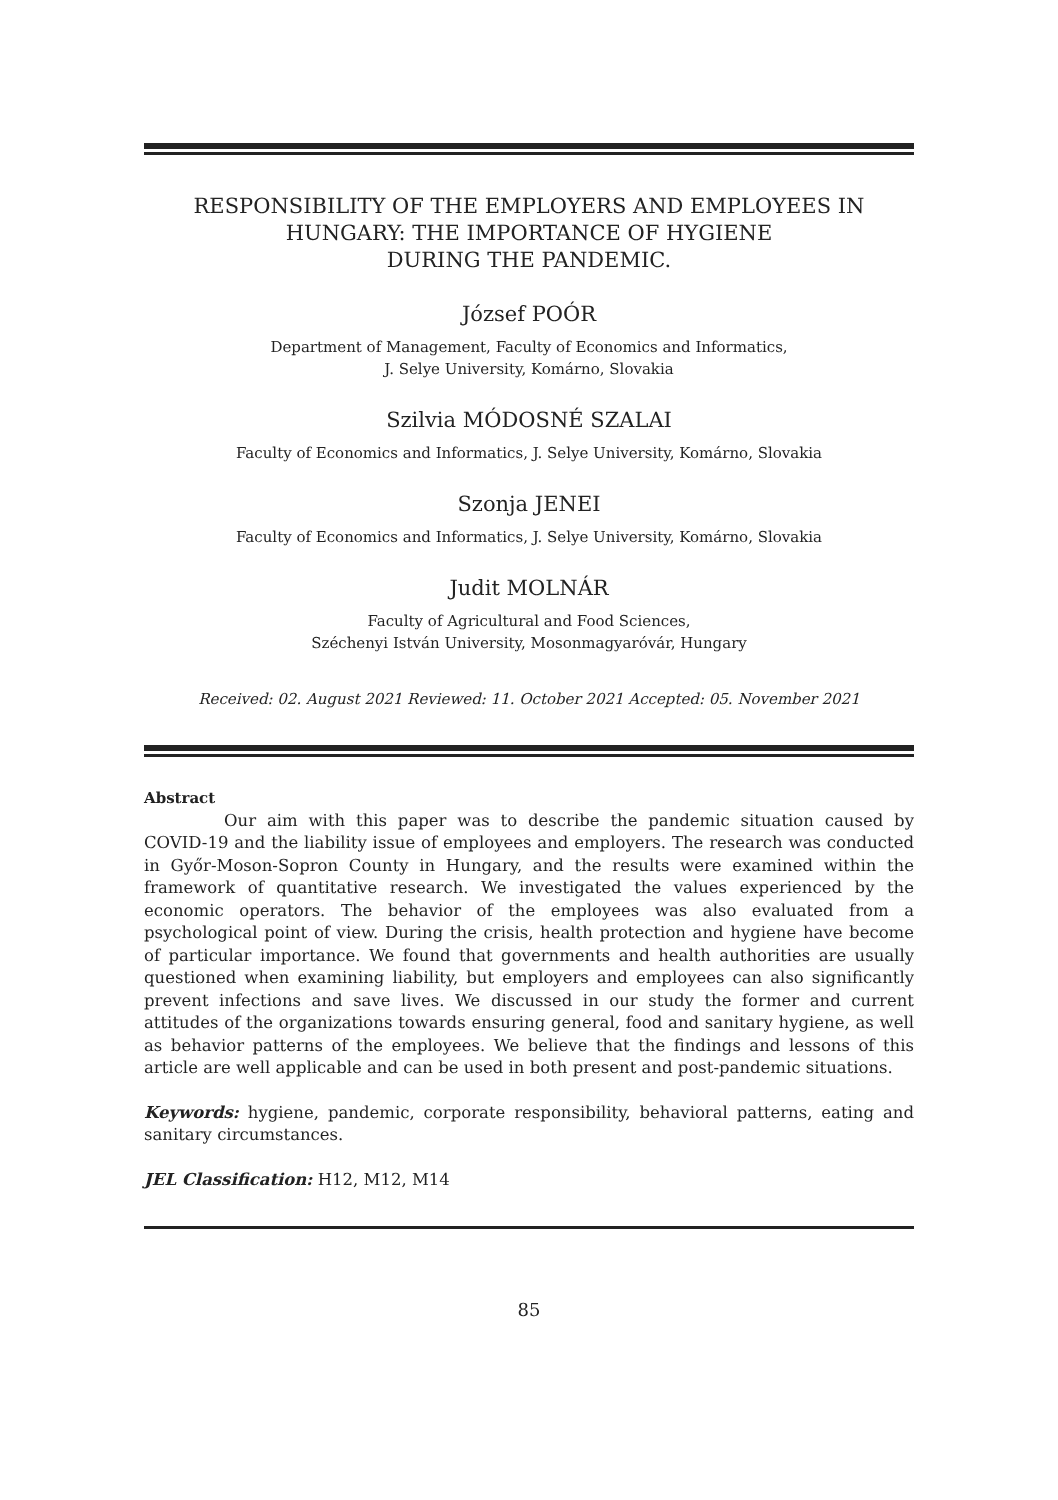RESPONSIBILITY OF THE EMPLOYERS AND EMPLOYEES IN HUNGARY: THE IMPORTANCE OF HYGIENE
DURING THE PANDEMIC.
József POÓR
Department of Management, Faculty of Economics and Informatics,
J. Selye University, Komárno, Slovakia
Szilvia MÓDOSNÉ SZALAI
Faculty of Economics and Informatics, J. Selye University, Komárno, Slovakia
Szonja JENEI
Faculty of Economics and Informatics, J. Selye University, Komárno, Slovakia
Judit MOLNÁR
Faculty of Agricultural and Food Sciences,
Széchenyi István University, Mosonmagyaróvár, Hungary
Received: 02. August 2021 Reviewed: 11. October 2021 Accepted: 05. November 2021
Abstract
Our aim with this paper was to describe the pandemic situation caused by COVID-19 and the liability issue of employees and employers. The research was conducted in Győr-Moson-Sopron County in Hungary, and the results were examined within the framework of quantitative research. We investigated the values experienced by the economic operators. The behavior of the employees was also evaluated from a psychological point of view. During the crisis, health protection and hygiene have become of particular importance. We found that governments and health authorities are usually questioned when examining liability, but employers and employees can also significantly prevent infections and save lives. We discussed in our study the former and current attitudes of the organizations towards ensuring general, food and sanitary hygiene, as well as behavior patterns of the employees. We believe that the findings and lessons of this article are well applicable and can be used in both present and post-pandemic situations.
Keywords: hygiene, pandemic, corporate responsibility, behavioral patterns, eating and sanitary circumstances.
JEL Classification: H12, M12, M14
85